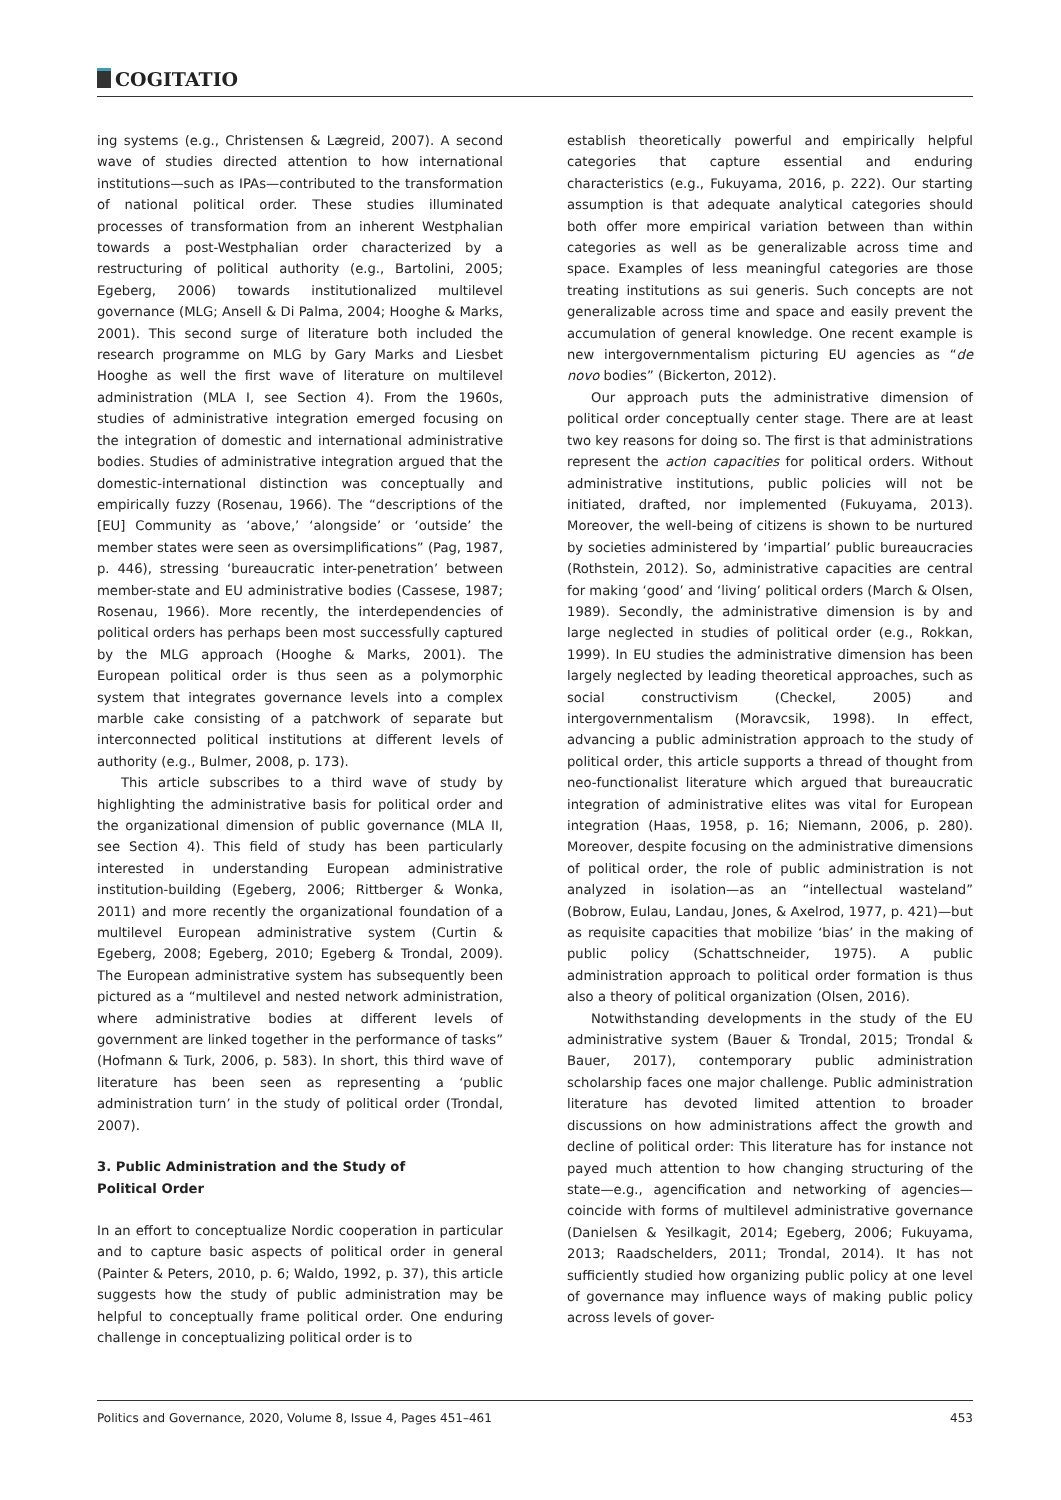COGITATIO
ing systems (e.g., Christensen & Lægreid, 2007). A second wave of studies directed attention to how international institutions—such as IPAs—contributed to the transformation of national political order. These studies illuminated processes of transformation from an inherent Westphalian towards a post-Westphalian order characterized by a restructuring of political authority (e.g., Bartolini, 2005; Egeberg, 2006) towards institutionalized multilevel governance (MLG; Ansell & Di Palma, 2004; Hooghe & Marks, 2001). This second surge of literature both included the research programme on MLG by Gary Marks and Liesbet Hooghe as well the first wave of literature on multilevel administration (MLA I, see Section 4). From the 1960s, studies of administrative integration emerged focusing on the integration of domestic and international administrative bodies. Studies of administrative integration argued that the domestic-international distinction was conceptually and empirically fuzzy (Rosenau, 1966). The “descriptions of the [EU] Community as ‘above,’ ‘alongside’ or ‘outside’ the member states were seen as oversimplifications” (Pag, 1987, p. 446), stressing ‘bureaucratic inter-penetration’ between member-state and EU administrative bodies (Cassese, 1987; Rosenau, 1966). More recently, the interdependencies of political orders has perhaps been most successfully captured by the MLG approach (Hooghe & Marks, 2001). The European political order is thus seen as a polymorphic system that integrates governance levels into a complex marble cake consisting of a patchwork of separate but interconnected political institutions at different levels of authority (e.g., Bulmer, 2008, p. 173).
This article subscribes to a third wave of study by highlighting the administrative basis for political order and the organizational dimension of public governance (MLA II, see Section 4). This field of study has been particularly interested in understanding European administrative institution-building (Egeberg, 2006; Rittberger & Wonka, 2011) and more recently the organizational foundation of a multilevel European administrative system (Curtin & Egeberg, 2008; Egeberg, 2010; Egeberg & Trondal, 2009). The European administrative system has subsequently been pictured as a “multilevel and nested network administration, where administrative bodies at different levels of government are linked together in the performance of tasks” (Hofmann & Turk, 2006, p. 583). In short, this third wave of literature has been seen as representing a ‘public administration turn’ in the study of political order (Trondal, 2007).
3. Public Administration and the Study of
Political Order
In an effort to conceptualize Nordic cooperation in particular and to capture basic aspects of political order in general (Painter & Peters, 2010, p. 6; Waldo, 1992, p. 37), this article suggests how the study of public administration may be helpful to conceptually frame political order. One enduring challenge in conceptualizing political order is to
establish theoretically powerful and empirically helpful categories that capture essential and enduring characteristics (e.g., Fukuyama, 2016, p. 222). Our starting assumption is that adequate analytical categories should both offer more empirical variation between than within categories as well as be generalizable across time and space. Examples of less meaningful categories are those treating institutions as sui generis. Such concepts are not generalizable across time and space and easily prevent the accumulation of general knowledge. One recent example is new intergovernmentalism picturing EU agencies as “de novo bodies” (Bickerton, 2012).
Our approach puts the administrative dimension of political order conceptually center stage. There are at least two key reasons for doing so. The first is that administrations represent the action capacities for political orders. Without administrative institutions, public policies will not be initiated, drafted, nor implemented (Fukuyama, 2013). Moreover, the well-being of citizens is shown to be nurtured by societies administered by ‘impartial’ public bureaucracies (Rothstein, 2012). So, administrative capacities are central for making ‘good’ and ‘living’ political orders (March & Olsen, 1989). Secondly, the administrative dimension is by and large neglected in studies of political order (e.g., Rokkan, 1999). In EU studies the administrative dimension has been largely neglected by leading theoretical approaches, such as social constructivism (Checkel, 2005) and intergovernmentalism (Moravcsik, 1998). In effect, advancing a public administration approach to the study of political order, this article supports a thread of thought from neo-functionalist literature which argued that bureaucratic integration of administrative elites was vital for European integration (Haas, 1958, p. 16; Niemann, 2006, p. 280). Moreover, despite focusing on the administrative dimensions of political order, the role of public administration is not analyzed in isolation—as an “intellectual wasteland” (Bobrow, Eulau, Landau, Jones, & Axelrod, 1977, p. 421)—but as requisite capacities that mobilize ‘bias’ in the making of public policy (Schattschneider, 1975). A public administration approach to political order formation is thus also a theory of political organization (Olsen, 2016).
Notwithstanding developments in the study of the EU administrative system (Bauer & Trondal, 2015; Trondal & Bauer, 2017), contemporary public administration scholarship faces one major challenge. Public administration literature has devoted limited attention to broader discussions on how administrations affect the growth and decline of political order: This literature has for instance not payed much attention to how changing structuring of the state—e.g., agencification and networking of agencies—coincide with forms of multilevel administrative governance (Danielsen & Yesilkagit, 2014; Egeberg, 2006; Fukuyama, 2013; Raadschelders, 2011; Trondal, 2014). It has not sufficiently studied how organizing public policy at one level of governance may influence ways of making public policy across levels of gover-
Politics and Governance, 2020, Volume 8, Issue 4, Pages 451–461 453